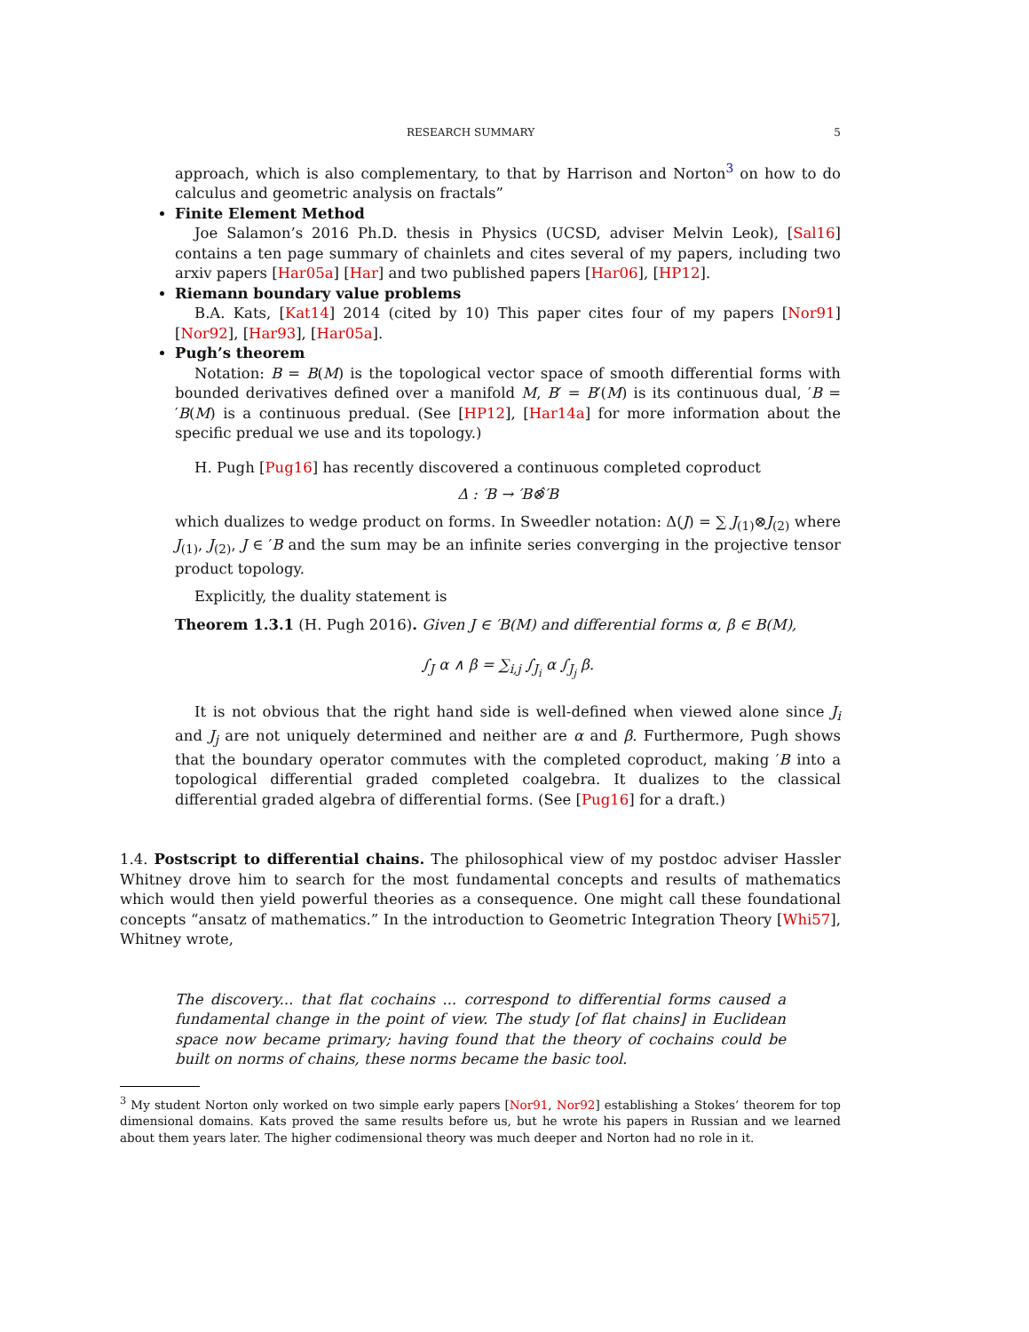RESEARCH SUMMARY 5
approach, which is also complementary, to that by Harrison and Norton<sup>3</sup> on how to do calculus and geometric analysis on fractals”
Finite Element Method
Joe Salamon’s 2016 Ph.D. thesis in Physics (UCSD, adviser Melvin Leok), [Sal16] contains a ten page summary of chainlets and cites several of my papers, including two arxiv papers [Har05a] [Har] and two published papers [Har06], [HP12].
Riemann boundary value problems
B.A. Kats, [Kat14] 2014 (cited by 10) This paper cites four of my papers [Nor91] [Nor92], [Har93], [Har05a].
Pugh’s theorem
Notation: B = B(M) is the topological vector space of smooth differential forms with bounded derivatives defined over a manifold M, B′ = B′(M) is its continuous dual, ′B = ′B(M) is a continuous predual. (See [HP12], [Har14a] for more information about the specific predual we use and its topology.)
H. Pugh [Pug16] has recently discovered a continuous completed coproduct
Δ : ′B → ′B⊗̂′B
which dualizes to wedge product on forms. In Sweedler notation: Δ(J) = ∑ J<sub>(1)</sub>⊗J<sub>(2)</sub> where J<sub>(1)</sub>, J<sub>(2)</sub>, J ∈ ′B and the sum may be an infinite series converging in the projective tensor product topology.
Explicitly, the duality statement is
Theorem 1.3.1 (H. Pugh 2016). Given J ∈ ′B(M) and differential forms α, β ∈ B(M),
∫<sub>J</sub> α ∧ β = ∑<sub>i,j</sub> ∫<sub>J<sub>i</sub></sub> α ∫<sub>J<sub>j</sub></sub> β.
It is not obvious that the right hand side is well-defined when viewed alone since J<sub>i</sub> and J<sub>j</sub> are not uniquely determined and neither are α and β. Furthermore, Pugh shows that the boundary operator commutes with the completed coproduct, making ′B into a topological differential graded completed coalgebra. It dualizes to the classical differential graded algebra of differential forms. (See [Pug16] for a draft.)
1.4. Postscript to differential chains. The philosophical view of my postdoc adviser Hassler Whitney drove him to search for the most fundamental concepts and results of mathematics which would then yield powerful theories as a consequence. One might call these foundational concepts “ansatz of mathematics.” In the introduction to Geometric Integration Theory [Whi57], Whitney wrote,
The discovery... that flat cochains ... correspond to differential forms caused a fundamental change in the point of view. The study [of flat chains] in Euclidean space now became primary; having found that the theory of cochains could be built on norms of chains, these norms became the basic tool.
<sup>3</sup> My student Norton only worked on two simple early papers [Nor91, Nor92] establishing a Stokes’ theorem for top dimensional domains. Kats proved the same results before us, but he wrote his papers in Russian and we learned about them years later. The higher codimensional theory was much deeper and Norton had no role in it.